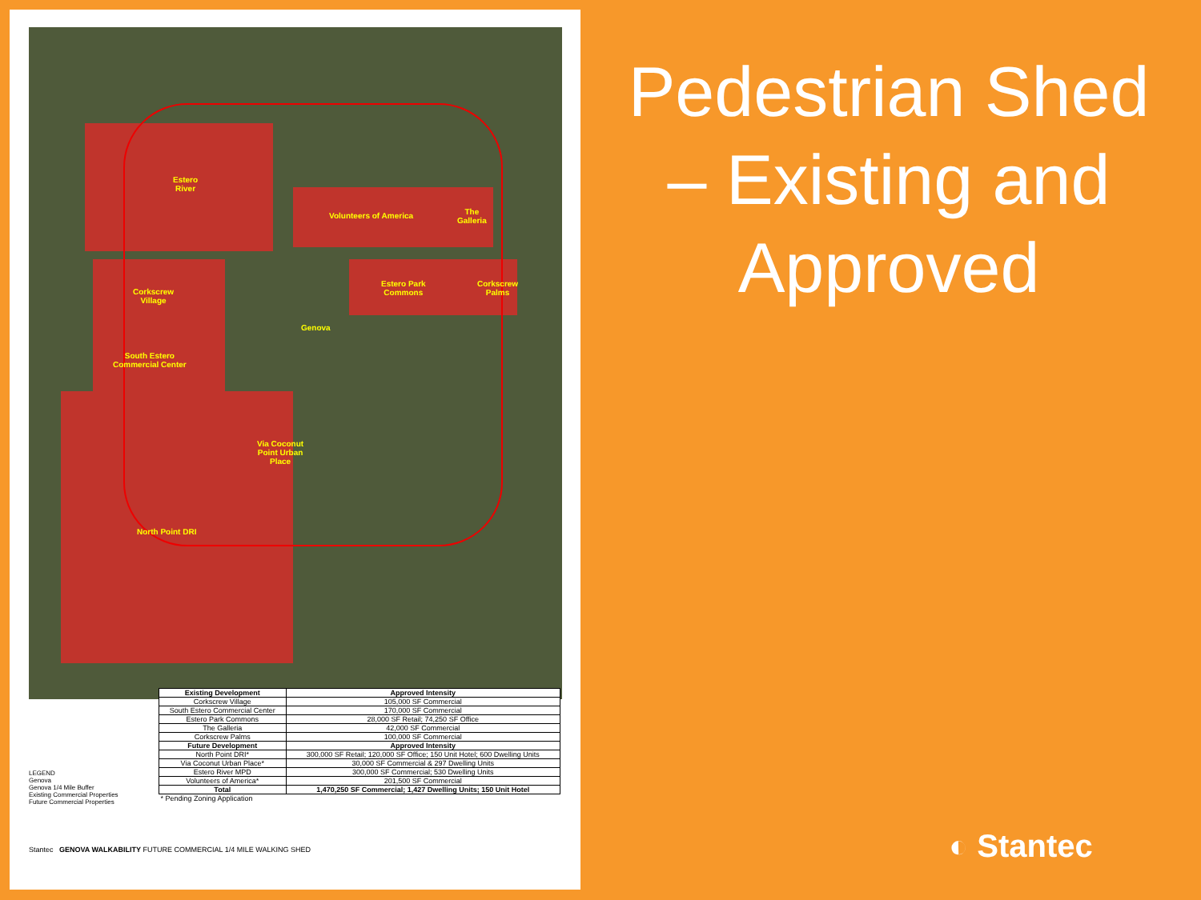Estero
River
Volunteers of America
The
Galleria
Estero Park
Commons
Corkscrew
Palms
Corkscrew
Village
Genova
South Estero
Commercial Center
Via Coconut
Point Urban
Place
North Point DRI
| Existing Development | Approved Intensity |
| --- | --- |
| Corkscrew Village | 105,000 SF Commercial |
| South Estero Commercial Center | 170,000 SF Commercial |
| Estero Park Commons | 28,000 SF Retail; 74,250 SF Office |
| The Galleria | 42,000 SF Commercial |
| Corkscrew Palms | 100,000 SF Commercial |
| Future Development | Approved Intensity |
| North Point DRI* | 300,000 SF Retail; 120,000 SF Office; 150 Unit Hotel; 600 Dwelling Units |
| Via Coconut Urban Place* | 30,000 SF Commercial & 297 Dwelling Units |
| Estero River MPD | 300,000 SF Commercial; 530 Dwelling Units |
| Volunteers of America* | 201,500 SF Commercial |
| Total | 1,470,250 SF Commercial; 1,427 Dwelling Units; 150 Unit Hotel |
| * Pending Zoning Application | |
LEGEND
Genova
Genova 1/4 Mile Buffer
Existing Commercial Properties
Future Commercial Properties
Stantec GENOVA WALKABILITY FUTURE COMMERCIAL 1/4 MILE WALKING SHED
Pedestrian Shed – Existing and Approved
◐ Stantec